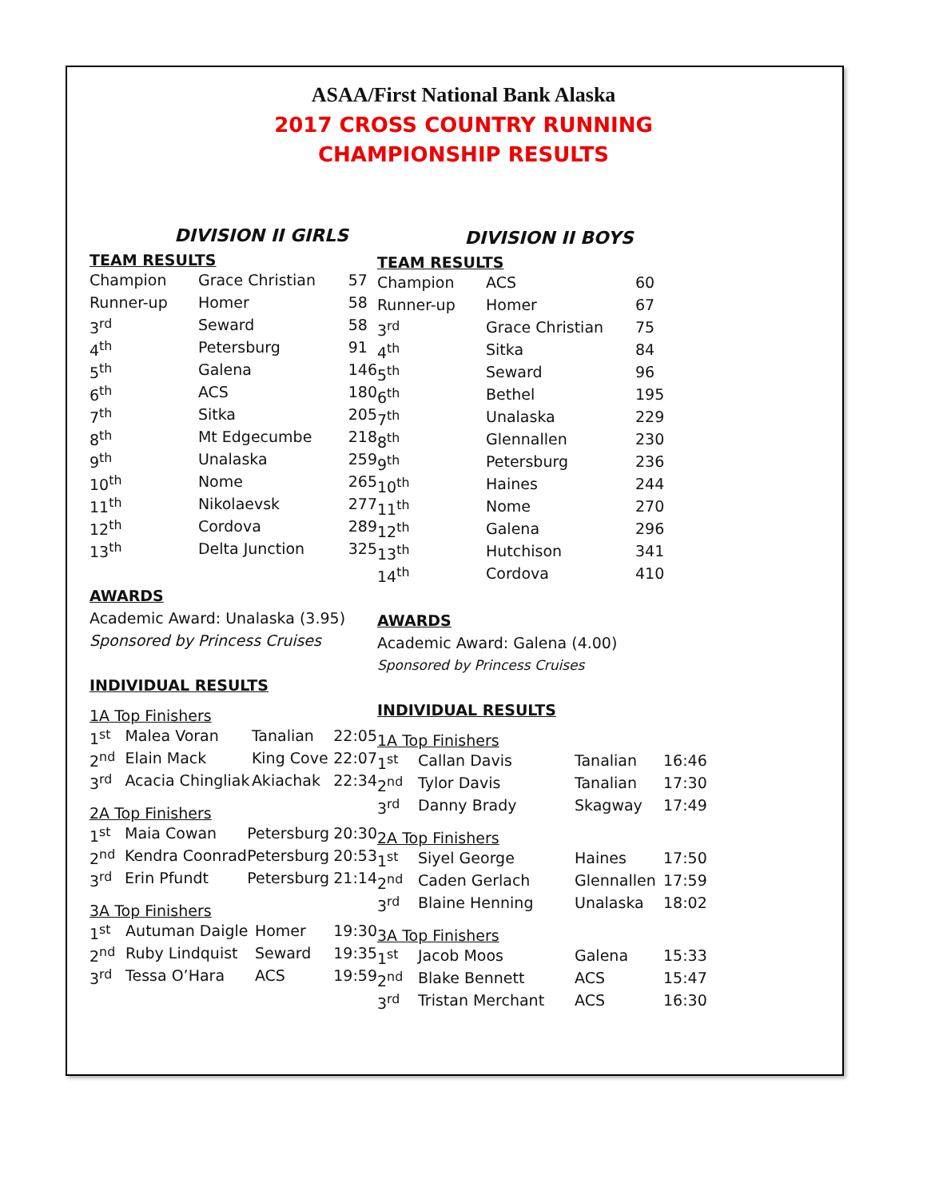ASAA/First National Bank Alaska
2017 CROSS COUNTRY RUNNING
CHAMPIONSHIP RESULTS
DIVISION II GIRLS
TEAM RESULTS
| Champion | Grace Christian | 57 |
| Runner-up | Homer | 58 |
| 3<sup>rd</sup> | Seward | 58 |
| 4<sup>th</sup> | Petersburg | 91 |
| 5<sup>th</sup> | Galena | 146 |
| 6<sup>th</sup> | ACS | 180 |
| 7<sup>th</sup> | Sitka | 205 |
| 8<sup>th</sup> | Mt Edgecumbe | 218 |
| 9<sup>th</sup> | Unalaska | 259 |
| 10<sup>th</sup> | Nome | 265 |
| 11<sup>th</sup> | Nikolaevsk | 277 |
| 12<sup>th</sup> | Cordova | 289 |
| 13<sup>th</sup> | Delta Junction | 325 |
AWARDS
Academic Award: Unalaska (3.95)
Sponsored by Princess Cruises
INDIVIDUAL RESULTS
1A Top Finishers
| 1<sup>st</sup> | Malea Voran | Tanalian | 22:05 |
| 2<sup>nd</sup> | Elain Mack | King Cove | 22:07 |
| 3<sup>rd</sup> | Acacia Chingliak | Akiachak | 22:34 |
2A Top Finishers
| 1<sup>st</sup> | Maia Cowan | Petersburg | 20:30 |
| 2<sup>nd</sup> | Kendra Coonrad | Petersburg | 20:53 |
| 3<sup>rd</sup> | Erin Pfundt | Petersburg | 21:14 |
3A Top Finishers
| 1<sup>st</sup> | Autuman Daigle | Homer | 19:30 |
| 2<sup>nd</sup> | Ruby Lindquist | Seward | 19:35 |
| 3<sup>rd</sup> | Tessa O’Hara | ACS | 19:59 |
DIVISION II BOYS
TEAM RESULTS
| Champion | ACS | 60 |
| Runner-up | Homer | 67 |
| 3<sup>rd</sup> | Grace Christian | 75 |
| 4<sup>th</sup> | Sitka | 84 |
| 5<sup>th</sup> | Seward | 96 |
| 6<sup>th</sup> | Bethel | 195 |
| 7<sup>th</sup> | Unalaska | 229 |
| 8<sup>th</sup> | Glennallen | 230 |
| 9<sup>th</sup> | Petersburg | 236 |
| 10<sup>th</sup> | Haines | 244 |
| 11<sup>th</sup> | Nome | 270 |
| 12<sup>th</sup> | Galena | 296 |
| 13<sup>th</sup> | Hutchison | 341 |
| 14<sup>th</sup> | Cordova | 410 |
AWARDS
Academic Award: Galena (4.00)
Sponsored by Princess Cruises
INDIVIDUAL RESULTS
1A Top Finishers
| 1<sup>st</sup> | Callan Davis | Tanalian | 16:46 |
| 2<sup>nd</sup> | Tylor Davis | Tanalian | 17:30 |
| 3<sup>rd</sup> | Danny Brady | Skagway | 17:49 |
2A Top Finishers
| 1<sup>st</sup> | Siyel George | Haines | 17:50 |
| 2<sup>nd</sup> | Caden Gerlach | Glennallen | 17:59 |
| 3<sup>rd</sup> | Blaine Henning | Unalaska | 18:02 |
3A Top Finishers
| 1<sup>st</sup> | Jacob Moos | Galena | 15:33 |
| 2<sup>nd</sup> | Blake Bennett | ACS | 15:47 |
| 3<sup>rd</sup> | Tristan Merchant | ACS | 16:30 |